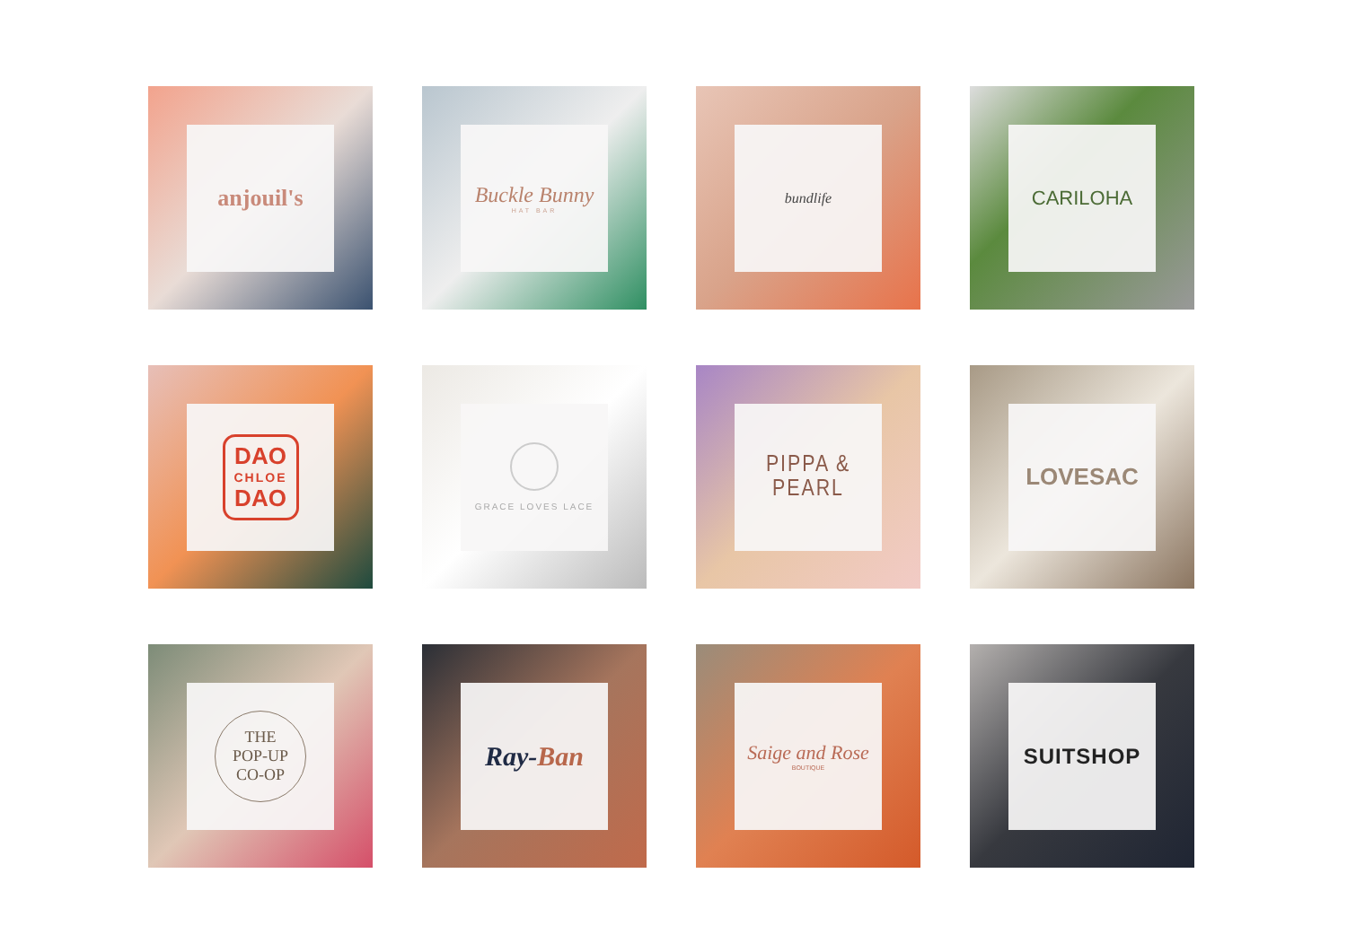anjouil's
Buckle Bunny
HAT BAR
bundlife
CARILOHA
DAO
CHLOE
DAO
GRACE LOVES LACE
PIPPA & PEARL
LOVESAC
THE
POP-UP
CO-OP
Ray-Ban
Saige and Rose
BOUTIQUE
SUITSHOP